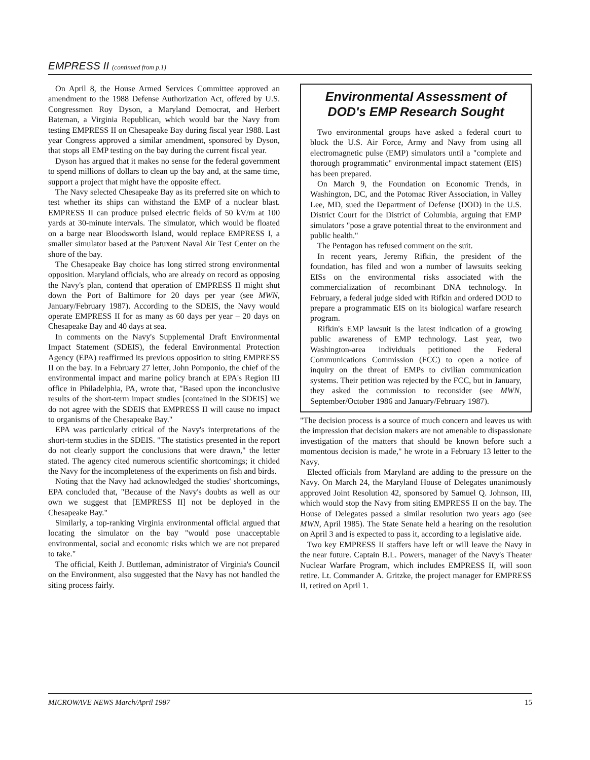EMPRESS II (continued from p.1)
On April 8, the House Armed Services Committee approved an amendment to the 1988 Defense Authorization Act, offered by U.S. Congressmen Roy Dyson, a Maryland Democrat, and Herbert Bateman, a Virginia Republican, which would bar the Navy from testing EMPRESS II on Chesapeake Bay during fiscal year 1988. Last year Congress approved a similar amendment, sponsored by Dyson, that stops all EMP testing on the bay during the current fiscal year.
Dyson has argued that it makes no sense for the federal government to spend millions of dollars to clean up the bay and, at the same time, support a project that might have the opposite effect.
The Navy selected Chesapeake Bay as its preferred site on which to test whether its ships can withstand the EMP of a nuclear blast. EMPRESS II can produce pulsed electric fields of 50 kV/m at 100 yards at 30-minute intervals. The simulator, which would be floated on a barge near Bloodsworth Island, would replace EMPRESS I, a smaller simulator based at the Patuxent Naval Air Test Center on the shore of the bay.
The Chesapeake Bay choice has long stirred strong environmental opposition. Maryland officials, who are already on record as opposing the Navy's plan, contend that operation of EMPRESS II might shut down the Port of Baltimore for 20 days per year (see MWN, January/February 1987). According to the SDEIS, the Navy would operate EMPRESS II for as many as 60 days per year – 20 days on Chesapeake Bay and 40 days at sea.
In comments on the Navy's Supplemental Draft Environmental Impact Statement (SDEIS), the federal Environmental Protection Agency (EPA) reaffirmed its previous opposition to siting EMPRESS II on the bay. In a February 27 letter, John Pomponio, the chief of the environmental impact and marine policy branch at EPA's Region III office in Philadelphia, PA, wrote that, "Based upon the inconclusive results of the short-term impact studies [contained in the SDEIS] we do not agree with the SDEIS that EMPRESS II will cause no impact to organisms of the Chesapeake Bay."
EPA was particularly critical of the Navy's interpretations of the short-term studies in the SDEIS. "The statistics presented in the report do not clearly support the conclusions that were drawn," the letter stated. The agency cited numerous scientific shortcomings; it chided the Navy for the incompleteness of the experiments on fish and birds.
Noting that the Navy had acknowledged the studies' shortcomings, EPA concluded that, "Because of the Navy's doubts as well as our own we suggest that [EMPRESS II] not be deployed in the Chesapeake Bay."
Similarly, a top-ranking Virginia environmental official argued that locating the simulator on the bay "would pose unacceptable environmental, social and economic risks which we are not prepared to take."
The official, Keith J. Buttleman, administrator of Virginia's Council on the Environment, also suggested that the Navy has not handled the siting process fairly.
Environmental Assessment of DOD's EMP Research Sought
Two environmental groups have asked a federal court to block the U.S. Air Force, Army and Navy from using all electromagnetic pulse (EMP) simulators until a "complete and thorough programmatic" environmental impact statement (EIS) has been prepared.
On March 9, the Foundation on Economic Trends, in Washington, DC, and the Potomac River Association, in Valley Lee, MD, sued the Department of Defense (DOD) in the U.S. District Court for the District of Columbia, arguing that EMP simulators "pose a grave potential threat to the environment and public health."
The Pentagon has refused comment on the suit.
In recent years, Jeremy Rifkin, the president of the foundation, has filed and won a number of lawsuits seeking EISs on the environmental risks associated with the commercialization of recombinant DNA technology. In February, a federal judge sided with Rifkin and ordered DOD to prepare a programmatic EIS on its biological warfare research program.
Rifkin's EMP lawsuit is the latest indication of a growing public awareness of EMP technology. Last year, two Washington-area individuals petitioned the Federal Communications Commission (FCC) to open a notice of inquiry on the threat of EMPs to civilian communication systems. Their petition was rejected by the FCC, but in January, they asked the commission to reconsider (see MWN, September/October 1986 and January/February 1987).
"The decision process is a source of much concern and leaves us with the impression that decision makers are not amenable to dispassionate investigation of the matters that should be known before such a momentous decision is made," he wrote in a February 13 letter to the Navy.
Elected officials from Maryland are adding to the pressure on the Navy. On March 24, the Maryland House of Delegates unanimously approved Joint Resolution 42, sponsored by Samuel Q. Johnson, III, which would stop the Navy from siting EMPRESS II on the bay. The House of Delegates passed a similar resolution two years ago (see MWN, April 1985). The State Senate held a hearing on the resolution on April 3 and is expected to pass it, according to a legislative aide.
Two key EMPRESS II staffers have left or will leave the Navy in the near future. Captain B.L. Powers, manager of the Navy's Theater Nuclear Warfare Program, which includes EMPRESS II, will soon retire. Lt. Commander A. Gritzke, the project manager for EMPRESS II, retired on April 1.
MICROWAVE NEWS March/April 1987 15